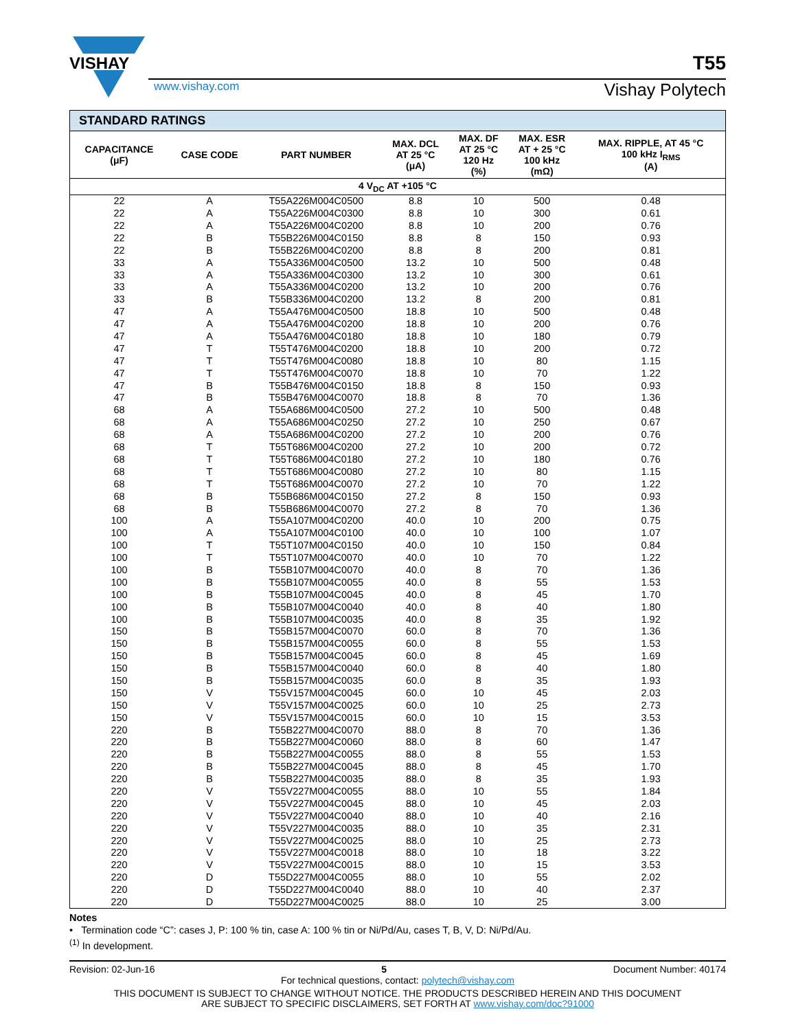VISHAY
T55
www.vishay.com Vishay Polytech
| STANDARD RATINGS | | | | | | |
| --- | --- | --- | --- | --- | --- | --- |
| CAPACITANCE (μF) | CASE CODE | PART NUMBER | MAX. DCL AT 25 °C (μA) | MAX. DF AT 25 °C 120 Hz (%) | MAX. ESR AT + 25 °C 100 kHz (mΩ) | MAX. RIPPLE, AT 45 °C 100 kHz I<sub>RMS</sub> (A) |
| 4 V<sub>DC</sub> AT +105 °C | | | | | | |
| 22 | A | T55A226M004C0500 | 8.8 | 10 | 500 | 0.48 |
| 22 | A | T55A226M004C0300 | 8.8 | 10 | 300 | 0.61 |
| 22 | A | T55A226M004C0200 | 8.8 | 10 | 200 | 0.76 |
| 22 | B | T55B226M004C0150 | 8.8 | 8 | 150 | 0.93 |
| 22 | B | T55B226M004C0200 | 8.8 | 8 | 200 | 0.81 |
| 33 | A | T55A336M004C0500 | 13.2 | 10 | 500 | 0.48 |
| 33 | A | T55A336M004C0300 | 13.2 | 10 | 300 | 0.61 |
| 33 | A | T55A336M004C0200 | 13.2 | 10 | 200 | 0.76 |
| 33 | B | T55B336M004C0200 | 13.2 | 8 | 200 | 0.81 |
| 47 | A | T55A476M004C0500 | 18.8 | 10 | 500 | 0.48 |
| 47 | A | T55A476M004C0200 | 18.8 | 10 | 200 | 0.76 |
| 47 | A | T55A476M004C0180 | 18.8 | 10 | 180 | 0.79 |
| 47 | T | T55T476M004C0200 | 18.8 | 10 | 200 | 0.72 |
| 47 | T | T55T476M004C0080 | 18.8 | 10 | 80 | 1.15 |
| 47 | T | T55T476M004C0070 | 18.8 | 10 | 70 | 1.22 |
| 47 | B | T55B476M004C0150 | 18.8 | 8 | 150 | 0.93 |
| 47 | B | T55B476M004C0070 | 18.8 | 8 | 70 | 1.36 |
| 68 | A | T55A686M004C0500 | 27.2 | 10 | 500 | 0.48 |
| 68 | A | T55A686M004C0250 | 27.2 | 10 | 250 | 0.67 |
| 68 | A | T55A686M004C0200 | 27.2 | 10 | 200 | 0.76 |
| 68 | T | T55T686M004C0200 | 27.2 | 10 | 200 | 0.72 |
| 68 | T | T55T686M004C0180 | 27.2 | 10 | 180 | 0.76 |
| 68 | T | T55T686M004C0080 | 27.2 | 10 | 80 | 1.15 |
| 68 | T | T55T686M004C0070 | 27.2 | 10 | 70 | 1.22 |
| 68 | B | T55B686M004C0150 | 27.2 | 8 | 150 | 0.93 |
| 68 | B | T55B686M004C0070 | 27.2 | 8 | 70 | 1.36 |
| 100 | A | T55A107M004C0200 | 40.0 | 10 | 200 | 0.75 |
| 100 | A | T55A107M004C0100 | 40.0 | 10 | 100 | 1.07 |
| 100 | T | T55T107M004C0150 | 40.0 | 10 | 150 | 0.84 |
| 100 | T | T55T107M004C0070 | 40.0 | 10 | 70 | 1.22 |
| 100 | B | T55B107M004C0070 | 40.0 | 8 | 70 | 1.36 |
| 100 | B | T55B107M004C0055 | 40.0 | 8 | 55 | 1.53 |
| 100 | B | T55B107M004C0045 | 40.0 | 8 | 45 | 1.70 |
| 100 | B | T55B107M004C0040 | 40.0 | 8 | 40 | 1.80 |
| 100 | B | T55B107M004C0035 | 40.0 | 8 | 35 | 1.92 |
| 150 | B | T55B157M004C0070 | 60.0 | 8 | 70 | 1.36 |
| 150 | B | T55B157M004C0055 | 60.0 | 8 | 55 | 1.53 |
| 150 | B | T55B157M004C0045 | 60.0 | 8 | 45 | 1.69 |
| 150 | B | T55B157M004C0040 | 60.0 | 8 | 40 | 1.80 |
| 150 | B | T55B157M004C0035 | 60.0 | 8 | 35 | 1.93 |
| 150 | V | T55V157M004C0045 | 60.0 | 10 | 45 | 2.03 |
| 150 | V | T55V157M004C0025 | 60.0 | 10 | 25 | 2.73 |
| 150 | V | T55V157M004C0015 | 60.0 | 10 | 15 | 3.53 |
| 220 | B | T55B227M004C0070 | 88.0 | 8 | 70 | 1.36 |
| 220 | B | T55B227M004C0060 | 88.0 | 8 | 60 | 1.47 |
| 220 | B | T55B227M004C0055 | 88.0 | 8 | 55 | 1.53 |
| 220 | B | T55B227M004C0045 | 88.0 | 8 | 45 | 1.70 |
| 220 | B | T55B227M004C0035 | 88.0 | 8 | 35 | 1.93 |
| 220 | V | T55V227M004C0055 | 88.0 | 10 | 55 | 1.84 |
| 220 | V | T55V227M004C0045 | 88.0 | 10 | 45 | 2.03 |
| 220 | V | T55V227M004C0040 | 88.0 | 10 | 40 | 2.16 |
| 220 | V | T55V227M004C0035 | 88.0 | 10 | 35 | 2.31 |
| 220 | V | T55V227M004C0025 | 88.0 | 10 | 25 | 2.73 |
| 220 | V | T55V227M004C0018 | 88.0 | 10 | 18 | 3.22 |
| 220 | V | T55V227M004C0015 | 88.0 | 10 | 15 | 3.53 |
| 220 | D | T55D227M004C0055 | 88.0 | 10 | 55 | 2.02 |
| 220 | D | T55D227M004C0040 | 88.0 | 10 | 40 | 2.37 |
| 220 | D | T55D227M004C0025 | 88.0 | 10 | 25 | 3.00 |
Notes
• Termination code “C”: cases J, P: 100 % tin, case A: 100 % tin or Ni/Pd/Au, cases T, B, V, D: Ni/Pd/Au.
<sup>(1)</sup> In development.
Revision: 02-Jun-16 5 Document Number: 40174
For technical questions, contact: polytech@vishay.com
THIS DOCUMENT IS SUBJECT TO CHANGE WITHOUT NOTICE. THE PRODUCTS DESCRIBED HEREIN AND THIS DOCUMENT
ARE SUBJECT TO SPECIFIC DISCLAIMERS, SET FORTH AT www.vishay.com/doc?91000